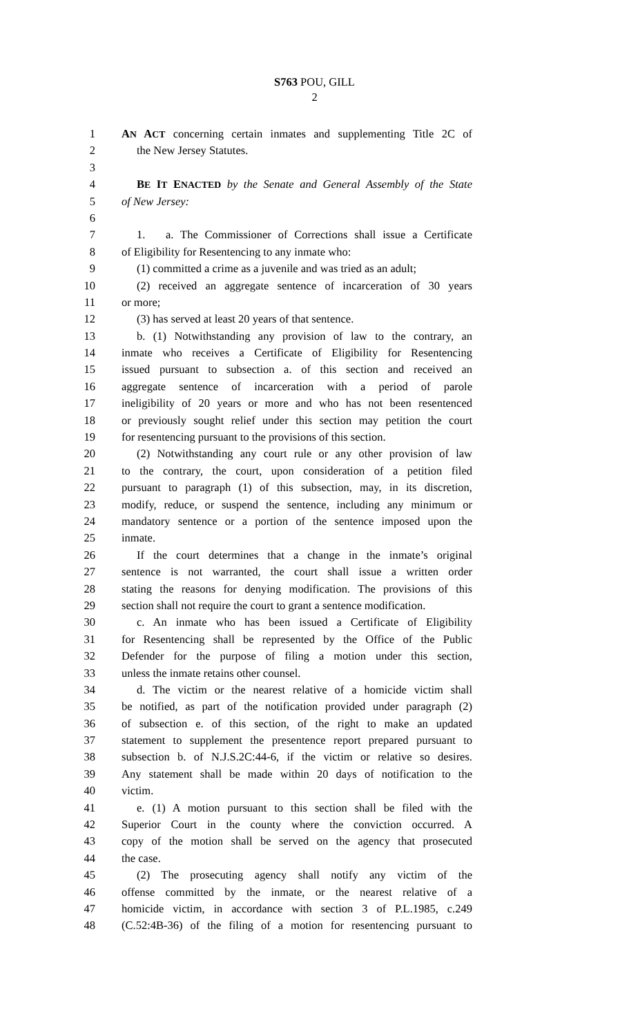S763 POU, GILL
2
1 AN ACT concerning certain inmates and supplementing Title 2C of
2 the New Jersey Statutes.
3
4 BE IT ENACTED by the Senate and General Assembly of the State
5 of New Jersey:
6
7 1. a. The Commissioner of Corrections shall issue a Certificate
8 of Eligibility for Resentencing to any inmate who:
9 (1) committed a crime as a juvenile and was tried as an adult;
10 (2) received an aggregate sentence of incarceration of 30 years
11 or more;
12 (3) has served at least 20 years of that sentence.
13 b. (1) Notwithstanding any provision of law to the contrary, an
14 inmate who receives a Certificate of Eligibility for Resentencing
15 issued pursuant to subsection a. of this section and received an
16 aggregate sentence of incarceration with a period of parole
17 ineligibility of 20 years or more and who has not been resentenced
18 or previously sought relief under this section may petition the court
19 for resentencing pursuant to the provisions of this section.
20 (2) Notwithstanding any court rule or any other provision of law
21 to the contrary, the court, upon consideration of a petition filed
22 pursuant to paragraph (1) of this subsection, may, in its discretion,
23 modify, reduce, or suspend the sentence, including any minimum or
24 mandatory sentence or a portion of the sentence imposed upon the
25 inmate.
26 If the court determines that a change in the inmate’s original
27 sentence is not warranted, the court shall issue a written order
28 stating the reasons for denying modification. The provisions of this
29 section shall not require the court to grant a sentence modification.
30 c. An inmate who has been issued a Certificate of Eligibility
31 for Resentencing shall be represented by the Office of the Public
32 Defender for the purpose of filing a motion under this section,
33 unless the inmate retains other counsel.
34 d. The victim or the nearest relative of a homicide victim shall
35 be notified, as part of the notification provided under paragraph (2)
36 of subsection e. of this section, of the right to make an updated
37 statement to supplement the presentence report prepared pursuant to
38 subsection b. of N.J.S.2C:44-6, if the victim or relative so desires.
39 Any statement shall be made within 20 days of notification to the
40 victim.
41 e. (1) A motion pursuant to this section shall be filed with the
42 Superior Court in the county where the conviction occurred. A
43 copy of the motion shall be served on the agency that prosecuted
44 the case.
45 (2) The prosecuting agency shall notify any victim of the
46 offense committed by the inmate, or the nearest relative of a
47 homicide victim, in accordance with section 3 of P.L.1985, c.249
48 (C.52:4B-36) of the filing of a motion for resentencing pursuant to